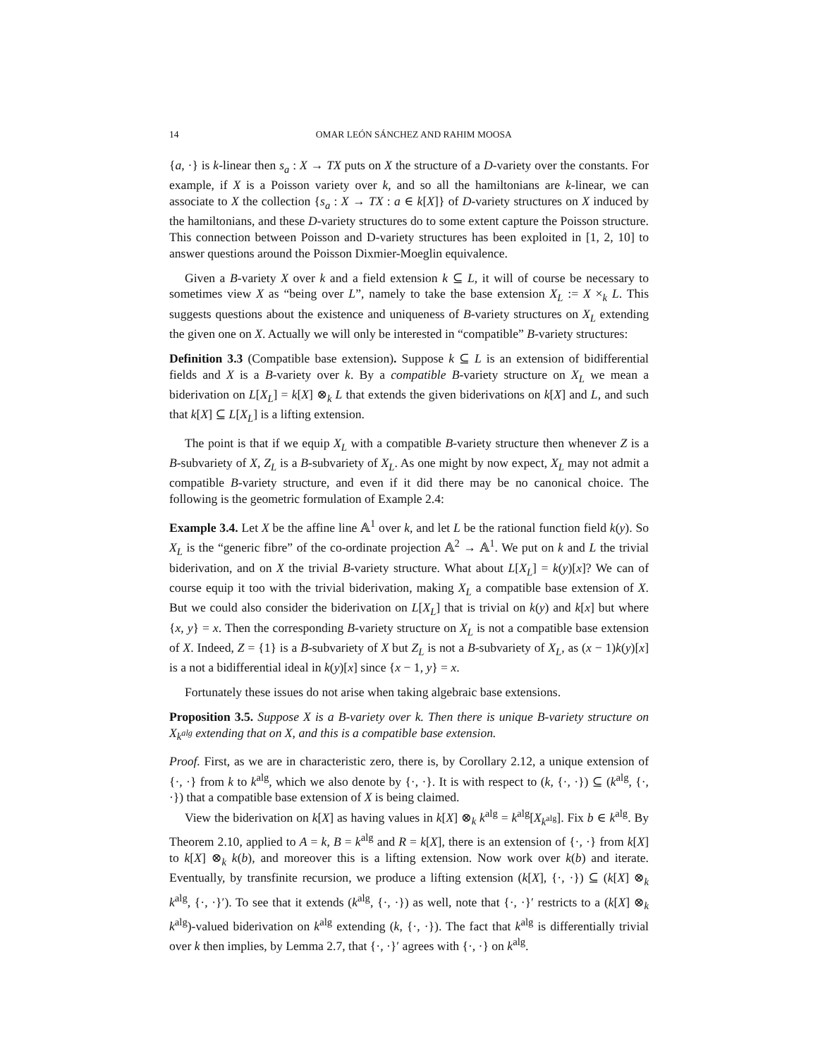14 OMAR LEÓN SÁNCHEZ AND RAHIM MOOSA
{a, ·} is k-linear then s<sub>a</sub> : X → TX puts on X the structure of a D-variety over the constants. For example, if X is a Poisson variety over k, and so all the hamiltonians are k-linear, we can associate to X the collection {s<sub>a</sub> : X → TX : a ∈ k[X]} of D-variety structures on X induced by the hamiltonians, and these D-variety structures do to some extent capture the Poisson structure. This connection between Poisson and D-variety structures has been exploited in [1, 2, 10] to answer questions around the Poisson Dixmier-Moeglin equivalence.
Given a B-variety X over k and a field extension k ⊆ L, it will of course be necessary to sometimes view X as “being over L”, namely to take the base extension X<sub>L</sub> := X ×<sub>k</sub> L. This suggests questions about the existence and uniqueness of B-variety structures on X<sub>L</sub> extending the given one on X. Actually we will only be interested in “compatible” B-variety structures:
Definition 3.3 (Compatible base extension). Suppose k ⊆ L is an extension of bidifferential fields and X is a B-variety over k. By a compatible B-variety structure on X<sub>L</sub> we mean a biderivation on L[X<sub>L</sub>] = k[X] ⊗<sub>k</sub> L that extends the given biderivations on k[X] and L, and such that k[X] ⊆ L[X<sub>L</sub>] is a lifting extension.
The point is that if we equip X<sub>L</sub> with a compatible B-variety structure then whenever Z is a B-subvariety of X, Z<sub>L</sub> is a B-subvariety of X<sub>L</sub>. As one might by now expect, X<sub>L</sub> may not admit a compatible B-variety structure, and even if it did there may be no canonical choice. The following is the geometric formulation of Example 2.4:
Example 3.4. Let X be the affine line 𝔸<sup>1</sup> over k, and let L be the rational function field k(y). So X<sub>L</sub> is the “generic fibre” of the co-ordinate projection 𝔸<sup>2</sup> → 𝔸<sup>1</sup>. We put on k and L the trivial biderivation, and on X the trivial B-variety structure. What about L[X<sub>L</sub>] = k(y)[x]? We can of course equip it too with the trivial biderivation, making X<sub>L</sub> a compatible base extension of X. But we could also consider the biderivation on L[X<sub>L</sub>] that is trivial on k(y) and k[x] but where {x, y} = x. Then the corresponding B-variety structure on X<sub>L</sub> is not a compatible base extension of X. Indeed, Z = {1} is a B-subvariety of X but Z<sub>L</sub> is not a B-subvariety of X<sub>L</sub>, as (x − 1)k(y)[x] is a not a bidifferential ideal in k(y)[x] since {x − 1, y} = x.
Fortunately these issues do not arise when taking algebraic base extensions.
Proposition 3.5. Suppose X is a B-variety over k. Then there is unique B-variety structure on X<sub>k<sup>alg</sup></sub> extending that on X, and this is a compatible base extension.
Proof. First, as we are in characteristic zero, there is, by Corollary 2.12, a unique extension of {·, ·} from k to k<sup>alg</sup>, which we also denote by {·, ·}. It is with respect to (k, {·, ·}) ⊆ (k<sup>alg</sup>, {·, ·}) that a compatible base extension of X is being claimed.
View the biderivation on k[X] as having values in k[X] ⊗<sub>k</sub> k<sup>alg</sup> = k<sup>alg</sup>[X<sub>k<sup>alg</sup></sub>]. Fix b ∈ k<sup>alg</sup>. By Theorem 2.10, applied to A = k, B = k<sup>alg</sup> and R = k[X], there is an extension of {·, ·} from k[X] to k[X] ⊗<sub>k</sub> k(b), and moreover this is a lifting extension. Now work over k(b) and iterate. Eventually, by transfinite recursion, we produce a lifting extension (k[X], {·, ·}) ⊆ (k[X] ⊗<sub>k</sub> k<sup>alg</sup>, {·, ·}′). To see that it extends (k<sup>alg</sup>, {·, ·}) as well, note that {·, ·}′ restricts to a (k[X] ⊗<sub>k</sub> k<sup>alg</sup>)-valued biderivation on k<sup>alg</sup> extending (k, {·, ·}). The fact that k<sup>alg</sup> is differentially trivial over k then implies, by Lemma 2.7, that {·, ·}′ agrees with {·, ·} on k<sup>alg</sup>.